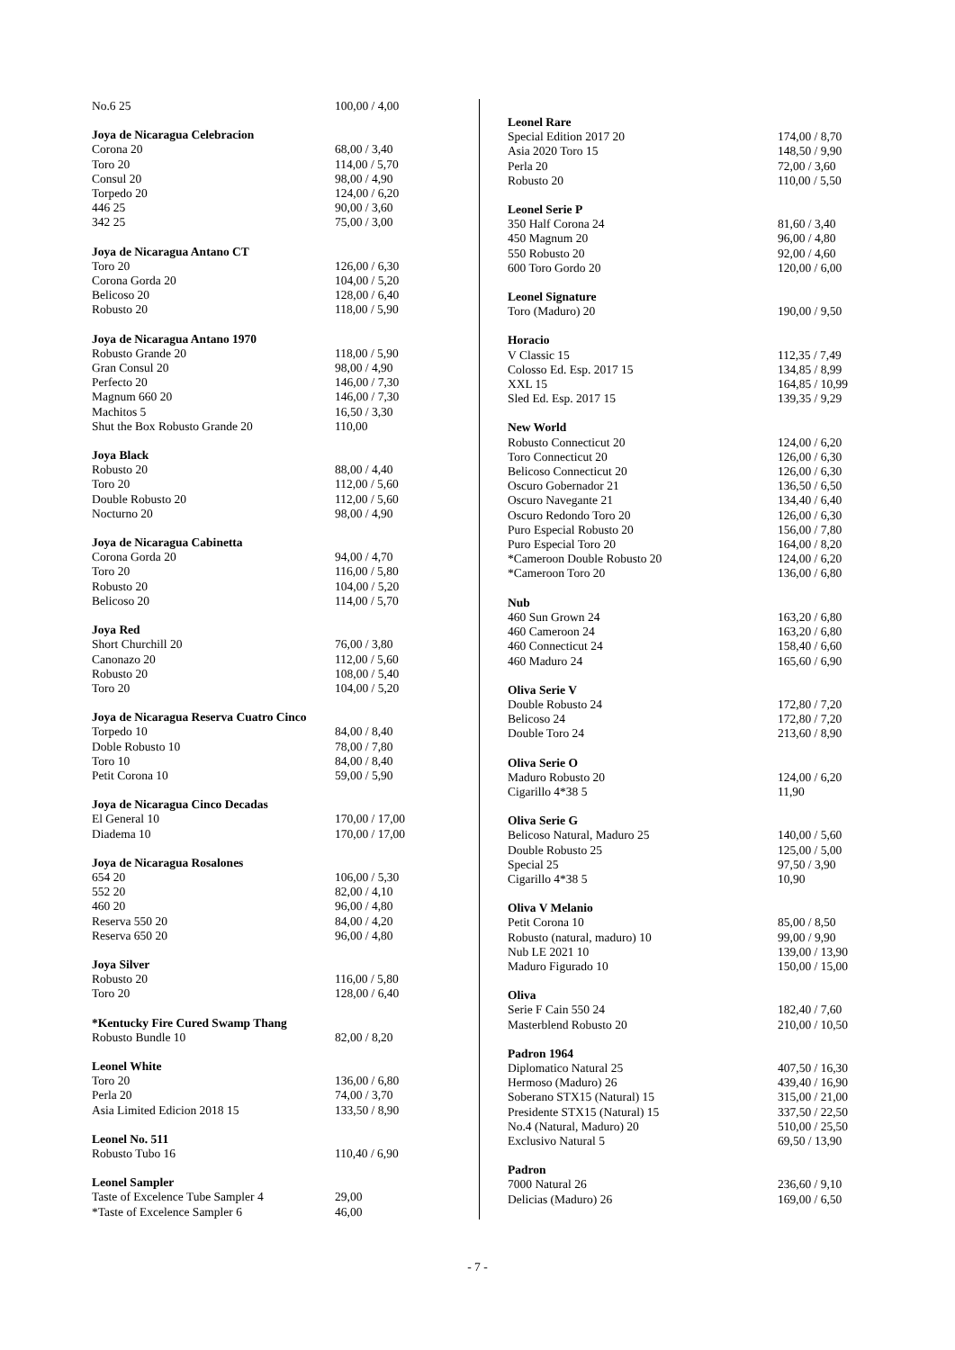| No.6 25 | 100,00 / 4,00 |
| Joya de Nicaragua Celebracion | |
| Corona 20 | 68,00 / 3,40 |
| Toro 20 | 114,00 / 5,70 |
| Consul 20 | 98,00 / 4,90 |
| Torpedo 20 | 124,00 / 6,20 |
| 446 25 | 90,00 / 3,60 |
| 342 25 | 75,00 / 3,00 |
| Joya de Nicaragua Antano CT | |
| Toro 20 | 126,00 / 6,30 |
| Corona Gorda 20 | 104,00 / 5,20 |
| Belicoso 20 | 128,00 / 6,40 |
| Robusto 20 | 118,00 / 5,90 |
| Joya de Nicaragua Antano 1970 | |
| Robusto Grande 20 | 118,00 / 5,90 |
| Gran Consul 20 | 98,00 / 4,90 |
| Perfecto 20 | 146,00 / 7,30 |
| Magnum 660 20 | 146,00 / 7,30 |
| Machitos 5 | 16,50 / 3,30 |
| Shut the Box Robusto Grande 20 | 110,00 |
| Joya Black | |
| Robusto 20 | 88,00 / 4,40 |
| Toro 20 | 112,00 / 5,60 |
| Double Robusto 20 | 112,00 / 5,60 |
| Nocturno 20 | 98,00 / 4,90 |
| Joya de Nicaragua Cabinetta | |
| Corona Gorda 20 | 94,00 / 4,70 |
| Toro 20 | 116,00 / 5,80 |
| Robusto 20 | 104,00 / 5,20 |
| Belicoso 20 | 114,00 / 5,70 |
| Joya Red | |
| Short Churchill 20 | 76,00 / 3,80 |
| Canonazo 20 | 112,00 / 5,60 |
| Robusto 20 | 108,00 / 5,40 |
| Toro 20 | 104,00 / 5,20 |
| Joya de Nicaragua Reserva Cuatro Cinco | |
| Torpedo 10 | 84,00 / 8,40 |
| Doble Robusto 10 | 78,00 / 7,80 |
| Toro 10 | 84,00 / 8,40 |
| Petit Corona 10 | 59,00 / 5,90 |
| Joya de Nicaragua Cinco Decadas | |
| El General 10 | 170,00 / 17,00 |
| Diadema 10 | 170,00 / 17,00 |
| Joya de Nicaragua Rosalones | |
| 654 20 | 106,00 / 5,30 |
| 552 20 | 82,00 / 4,10 |
| 460 20 | 96,00 / 4,80 |
| Reserva 550 20 | 84,00 / 4,20 |
| Reserva 650 20 | 96,00 / 4,80 |
| Joya Silver | |
| Robusto 20 | 116,00 / 5,80 |
| Toro 20 | 128,00 / 6,40 |
| *Kentucky Fire Cured Swamp Thang | |
| Robusto Bundle 10 | 82,00 / 8,20 |
| Leonel White | |
| Toro 20 | 136,00 / 6,80 |
| Perla 20 | 74,00 / 3,70 |
| Asia Limited Edicion 2018 15 | 133,50 / 8,90 |
| Leonel No. 511 | |
| Robusto Tubo 16 | 110,40 / 6,90 |
| Leonel Sampler | |
| Taste of Excelence Tube Sampler 4 | 29,00 |
| *Taste of Excelence Sampler 6 | 46,00 |
| Leonel Rare | |
| --- | --- |
| Special Edition 2017 20 | 174,00 / 8,70 |
| Asia 2020 Toro 15 | 148,50 / 9,90 |
| Perla 20 | 72,00 / 3,60 |
| Robusto 20 | 110,00 / 5,50 |
| Leonel Serie P | |
| 350 Half Corona 24 | 81,60 / 3,40 |
| 450 Magnum 20 | 96,00 / 4,80 |
| 550 Robusto 20 | 92,00 / 4,60 |
| 600 Toro Gordo 20 | 120,00 / 6,00 |
| Leonel Signature | |
| Toro (Maduro) 20 | 190,00 / 9,50 |
| Horacio | |
| V Classic 15 | 112,35 / 7,49 |
| Colosso Ed. Esp. 2017 15 | 134,85 / 8,99 |
| XXL 15 | 164,85 / 10,99 |
| Sled Ed. Esp. 2017 15 | 139,35 / 9,29 |
| New World | |
| Robusto Connecticut 20 | 124,00 / 6,20 |
| Toro Connecticut 20 | 126,00 / 6,30 |
| Belicoso Connecticut 20 | 126,00 / 6,30 |
| Oscuro Gobernador 21 | 136,50 / 6,50 |
| Oscuro Navegante 21 | 134,40 / 6,40 |
| Oscuro Redondo Toro 20 | 126,00 / 6,30 |
| Puro Especial Robusto 20 | 156,00 / 7,80 |
| Puro Especial Toro 20 | 164,00 / 8,20 |
| *Cameroon Double Robusto 20 | 124,00 / 6,20 |
| *Cameroon Toro 20 | 136,00 / 6,80 |
| Nub | |
| 460 Sun Grown 24 | 163,20 / 6,80 |
| 460 Cameroon 24 | 163,20 / 6,80 |
| 460 Connecticut 24 | 158,40 / 6,60 |
| 460 Maduro 24 | 165,60 / 6,90 |
| Oliva Serie V | |
| Double Robusto 24 | 172,80 / 7,20 |
| Belicoso 24 | 172,80 / 7,20 |
| Double Toro 24 | 213,60 / 8,90 |
| Oliva Serie O | |
| Maduro Robusto 20 | 124,00 / 6,20 |
| Cigarillo 4*38 5 | 11,90 |
| Oliva Serie G | |
| Belicoso Natural, Maduro 25 | 140,00 / 5,60 |
| Double Robusto 25 | 125,00 / 5,00 |
| Special 25 | 97,50 / 3,90 |
| Cigarillo 4*38 5 | 10,90 |
| Oliva V Melanio | |
| Petit Corona 10 | 85,00 / 8,50 |
| Robusto (natural, maduro) 10 | 99,00 / 9,90 |
| Nub LE 2021 10 | 139,00 / 13,90 |
| Maduro Figurado 10 | 150,00 / 15,00 |
| Oliva | |
| Serie F Cain 550 24 | 182,40 / 7,60 |
| Masterblend Robusto 20 | 210,00 / 10,50 |
| Padron 1964 | |
| Diplomatico Natural 25 | 407,50 / 16,30 |
| Hermoso (Maduro) 26 | 439,40 / 16,90 |
| Soberano STX15 (Natural) 15 | 315,00 / 21,00 |
| Presidente STX15 (Natural) 15 | 337,50 / 22,50 |
| No.4 (Natural, Maduro) 20 | 510,00 / 25,50 |
| Exclusivo Natural 5 | 69,50 / 13,90 |
| Padron | |
| 7000 Natural 26 | 236,60 / 9,10 |
| Delicias (Maduro) 26 | 169,00 / 6,50 |
- 7 -